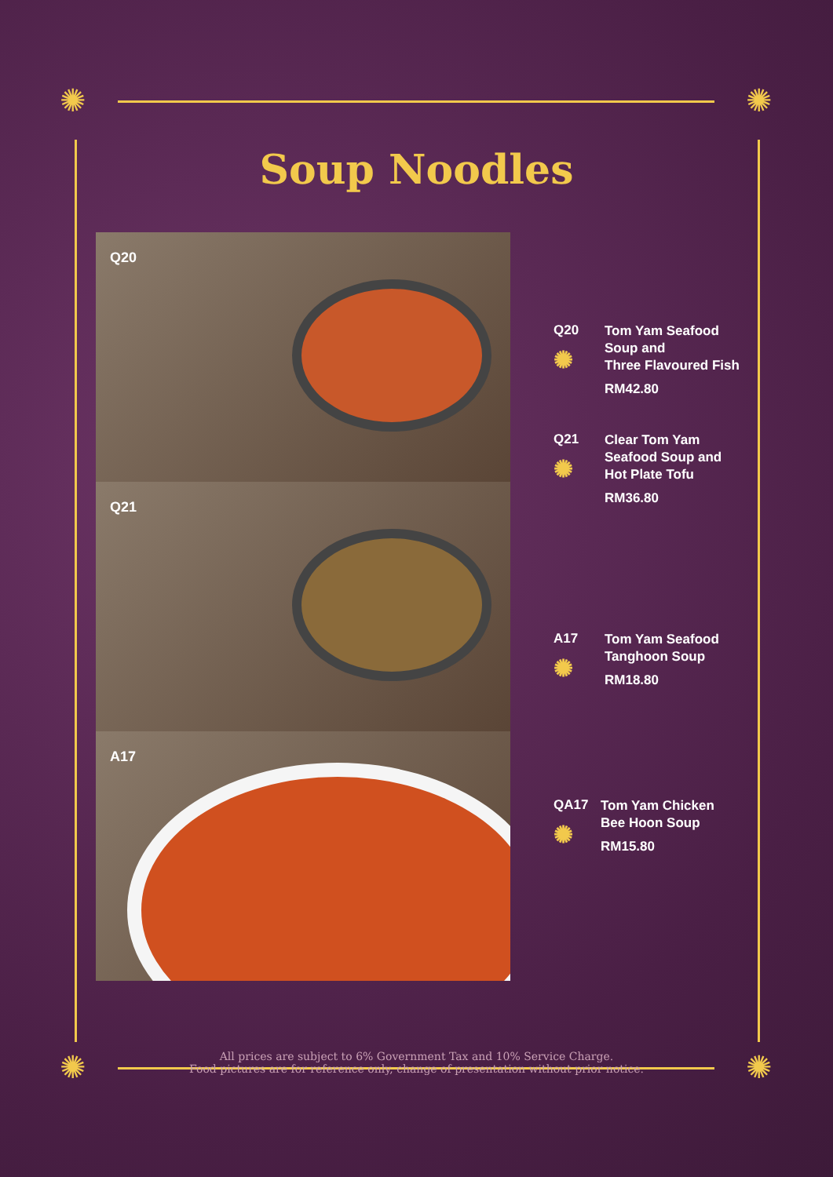✺ ✺
✺ ✺
Soup Noodles
Q20
Q21
A17
Q20
✺
Tom Yam Seafood
Soup and
Three Flavoured Fish
RM42.80
Q21
✺
Clear Tom Yam
Seafood Soup and
Hot Plate Tofu
RM36.80
A17
✺
Tom Yam Seafood
Tanghoon Soup
RM18.80
QA17
✺
Tom Yam Chicken
Bee Hoon Soup
RM15.80
All prices are subject to 6% Government Tax and 10% Service Charge.
Food pictures are for reference only, change of presentation without prior notice.